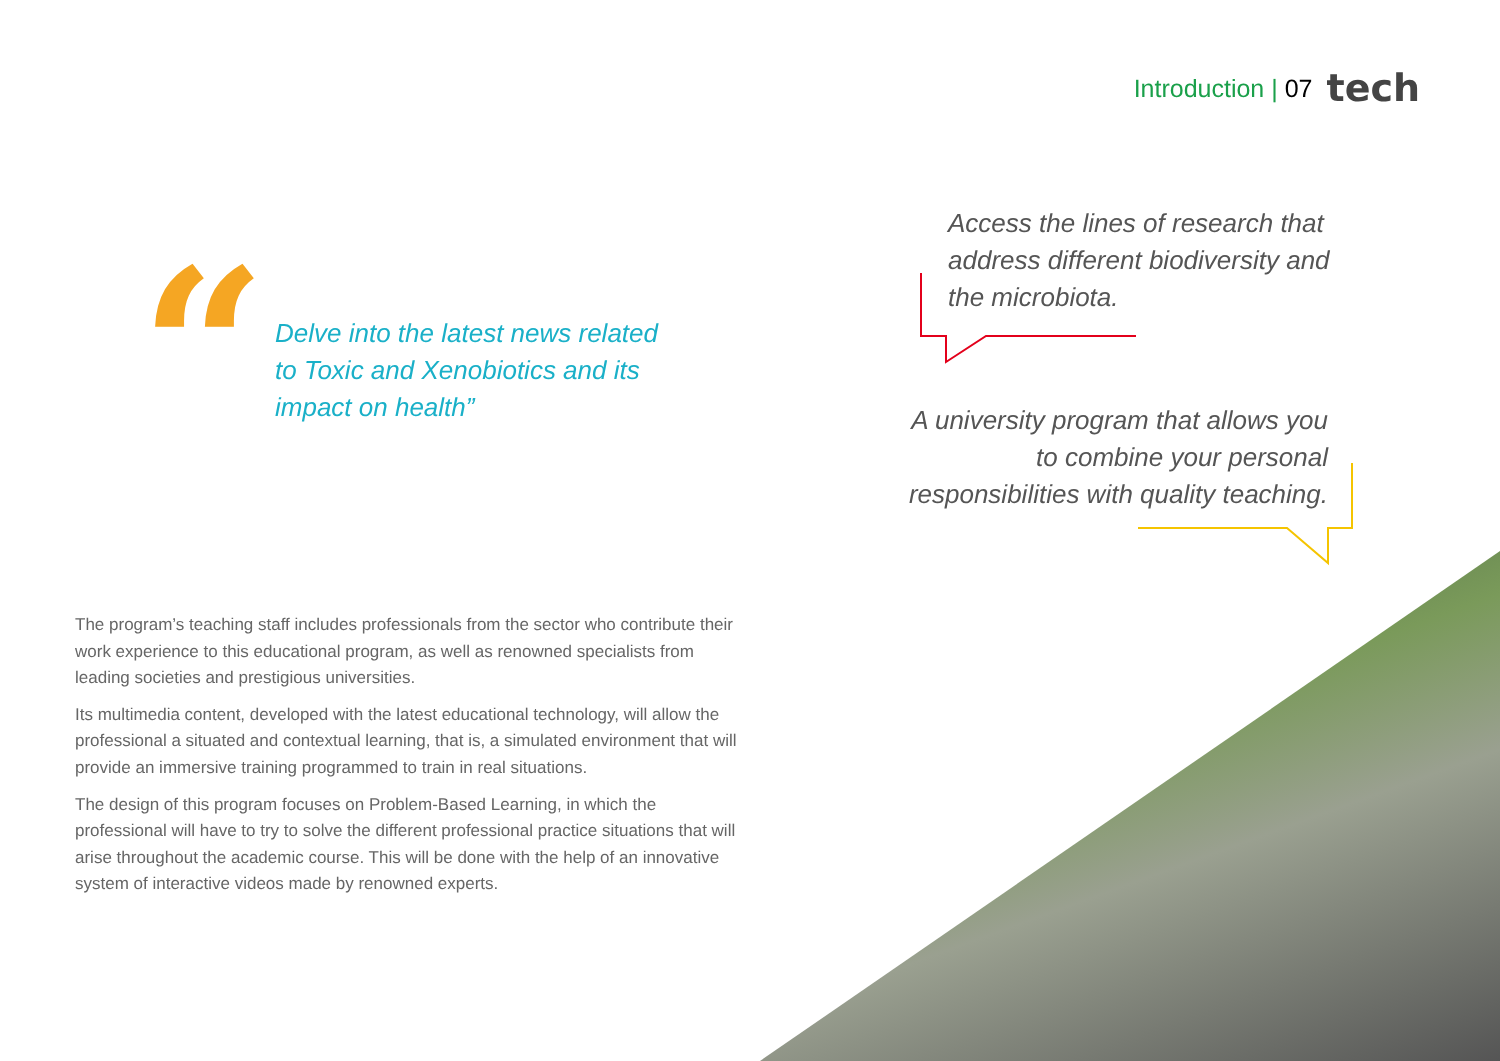Introduction | 07 tech
“
Delve into the latest news related
to Toxic and Xenobiotics and its
impact on health”
Access the lines of research that address different biodiversity and the microbiota.
A university program that allows you to combine your personal responsibilities with quality teaching.
The program’s teaching staff includes professionals from the sector who contribute their work experience to this educational program, as well as renowned specialists from leading societies and prestigious universities.
Its multimedia content, developed with the latest educational technology, will allow the professional a situated and contextual learning, that is, a simulated environment that will provide an immersive training programmed to train in real situations.
The design of this program focuses on Problem-Based Learning, in which the professional will have to try to solve the different professional practice situations that will arise throughout the academic course. This will be done with the help of an innovative system of interactive videos made by renowned experts.